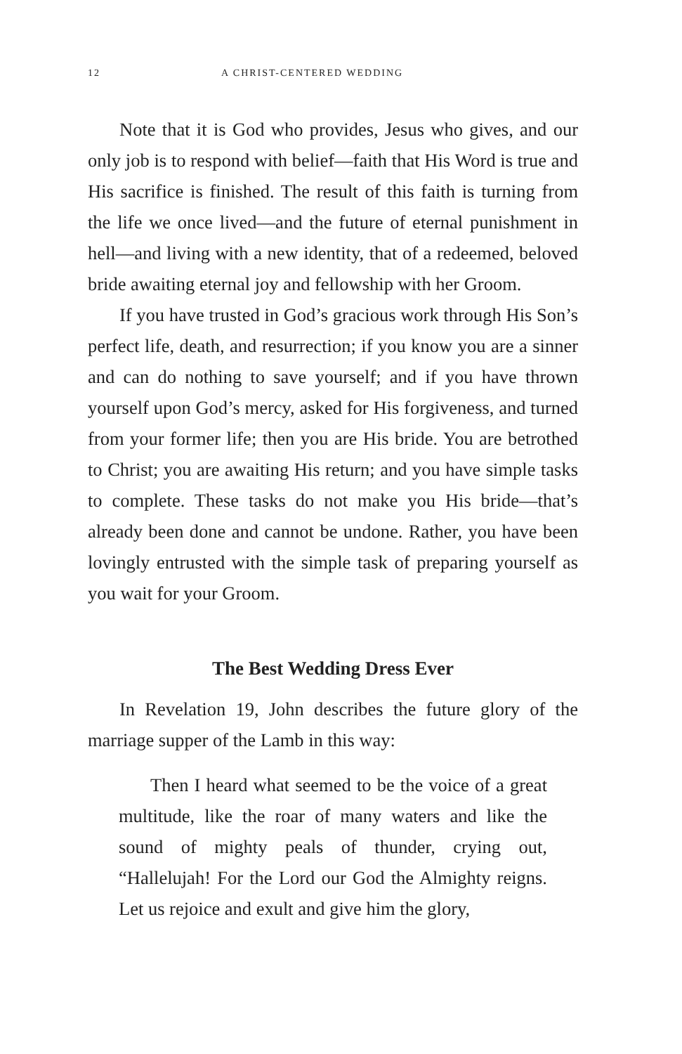12 A CHRIST-CENTERED WEDDING
Note that it is God who provides, Jesus who gives, and our only job is to respond with belief—faith that His Word is true and His sacrifice is finished. The result of this faith is turning from the life we once lived—and the future of eternal punishment in hell—and living with a new identity, that of a redeemed, beloved bride awaiting eternal joy and fellowship with her Groom.
If you have trusted in God’s gracious work through His Son’s perfect life, death, and resurrection; if you know you are a sinner and can do nothing to save yourself; and if you have thrown yourself upon God’s mercy, asked for His forgiveness, and turned from your former life; then you are His bride. You are betrothed to Christ; you are awaiting His return; and you have simple tasks to complete. These tasks do not make you His bride—that’s already been done and cannot be undone. Rather, you have been lovingly entrusted with the simple task of preparing yourself as you wait for your Groom.
The Best Wedding Dress Ever
In Revelation 19, John describes the future glory of the marriage supper of the Lamb in this way:
Then I heard what seemed to be the voice of a great multitude, like the roar of many waters and like the sound of mighty peals of thunder, crying out, “Hallelujah! For the Lord our God the Almighty reigns. Let us rejoice and exult and give him the glory,